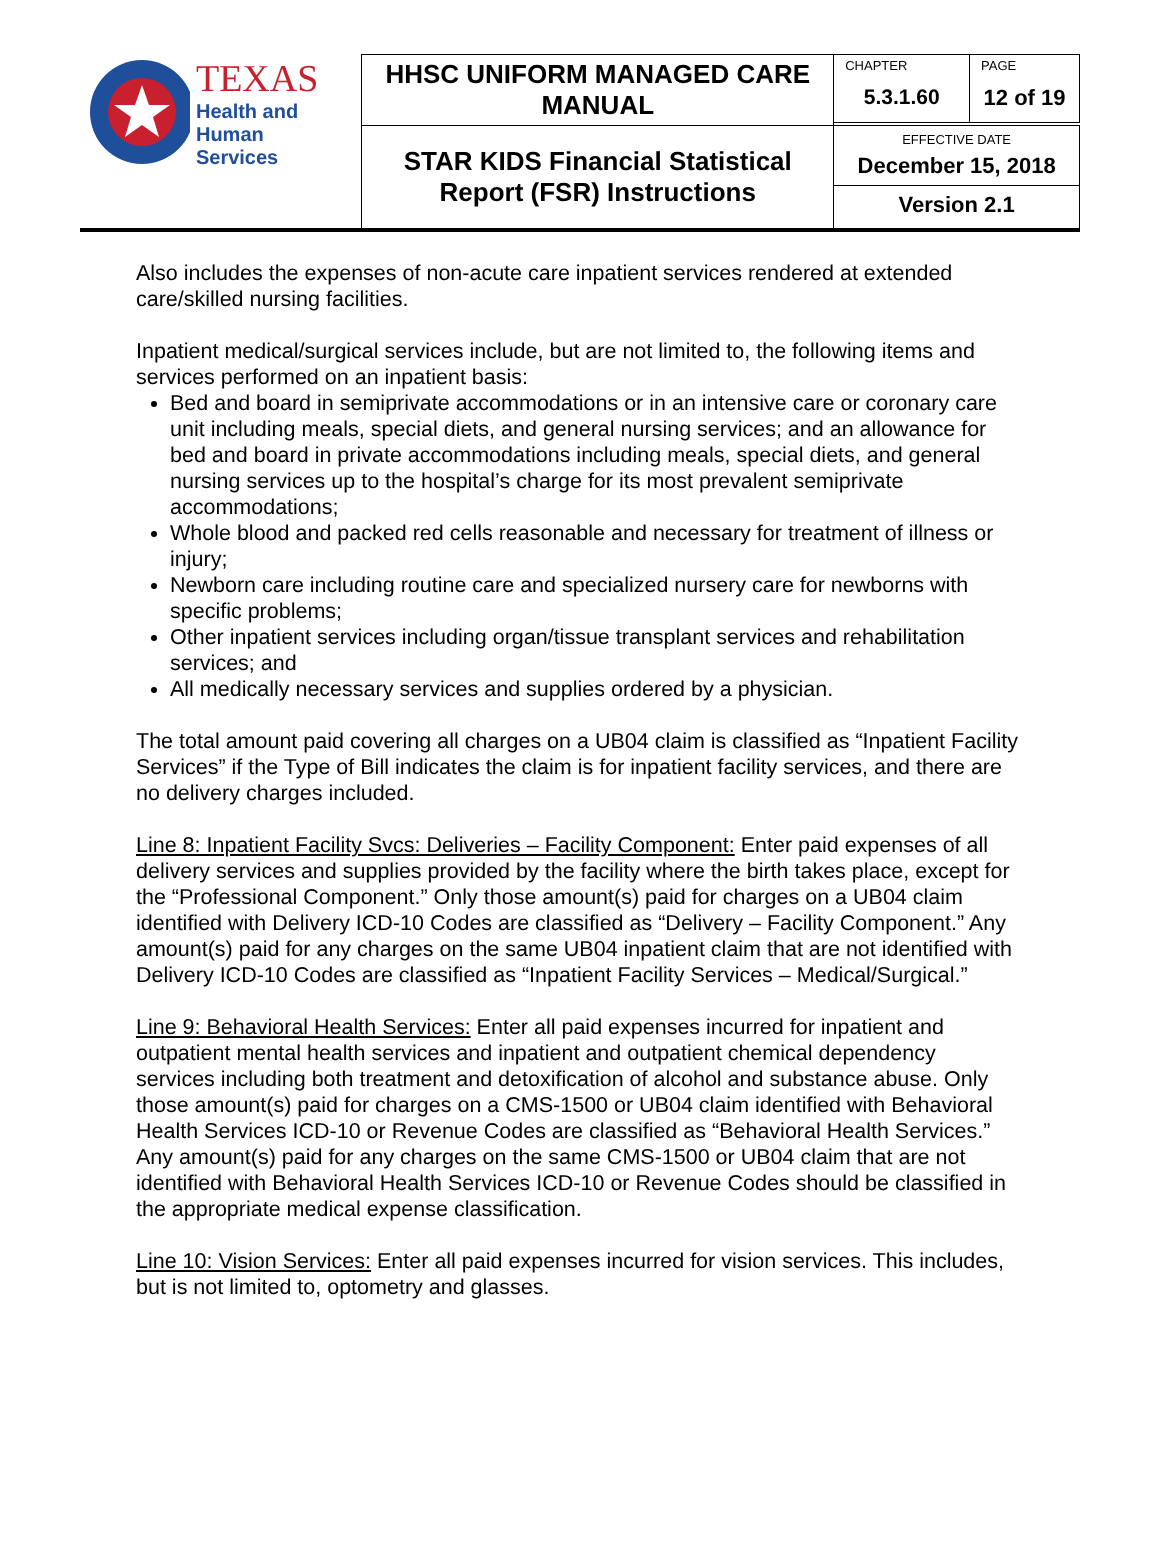| TEXAS Health and Human Services | HHSC UNIFORM MANAGED CARE MANUAL | CHAPTER 5.3.1.60 | PAGE 12 of 19 |
| | STAR KIDS Financial Statistical Report (FSR) Instructions | EFFECTIVE DATE December 15, 2018 Version 2.1 | |
Also includes the expenses of non-acute care inpatient services rendered at extended care/skilled nursing facilities.
Inpatient medical/surgical services include, but are not limited to, the following items and services performed on an inpatient basis:
Bed and board in semiprivate accommodations or in an intensive care or coronary care unit including meals, special diets, and general nursing services; and an allowance for bed and board in private accommodations including meals, special diets, and general nursing services up to the hospital’s charge for its most prevalent semiprivate accommodations;
Whole blood and packed red cells reasonable and necessary for treatment of illness or injury;
Newborn care including routine care and specialized nursery care for newborns with specific problems;
Other inpatient services including organ/tissue transplant services and rehabilitation services; and
All medically necessary services and supplies ordered by a physician.
The total amount paid covering all charges on a UB04 claim is classified as “Inpatient Facility Services” if the Type of Bill indicates the claim is for inpatient facility services, and there are no delivery charges included.
Line 8: Inpatient Facility Svcs: Deliveries – Facility Component: Enter paid expenses of all delivery services and supplies provided by the facility where the birth takes place, except for the “Professional Component.” Only those amount(s) paid for charges on a UB04 claim identified with Delivery ICD-10 Codes are classified as “Delivery – Facility Component.” Any amount(s) paid for any charges on the same UB04 inpatient claim that are not identified with Delivery ICD-10 Codes are classified as “Inpatient Facility Services – Medical/Surgical.”
Line 9: Behavioral Health Services: Enter all paid expenses incurred for inpatient and outpatient mental health services and inpatient and outpatient chemical dependency services including both treatment and detoxification of alcohol and substance abuse. Only those amount(s) paid for charges on a CMS-1500 or UB04 claim identified with Behavioral Health Services ICD-10 or Revenue Codes are classified as “Behavioral Health Services.” Any amount(s) paid for any charges on the same CMS-1500 or UB04 claim that are not identified with Behavioral Health Services ICD-10 or Revenue Codes should be classified in the appropriate medical expense classification.
Line 10: Vision Services: Enter all paid expenses incurred for vision services. This includes, but is not limited to, optometry and glasses.